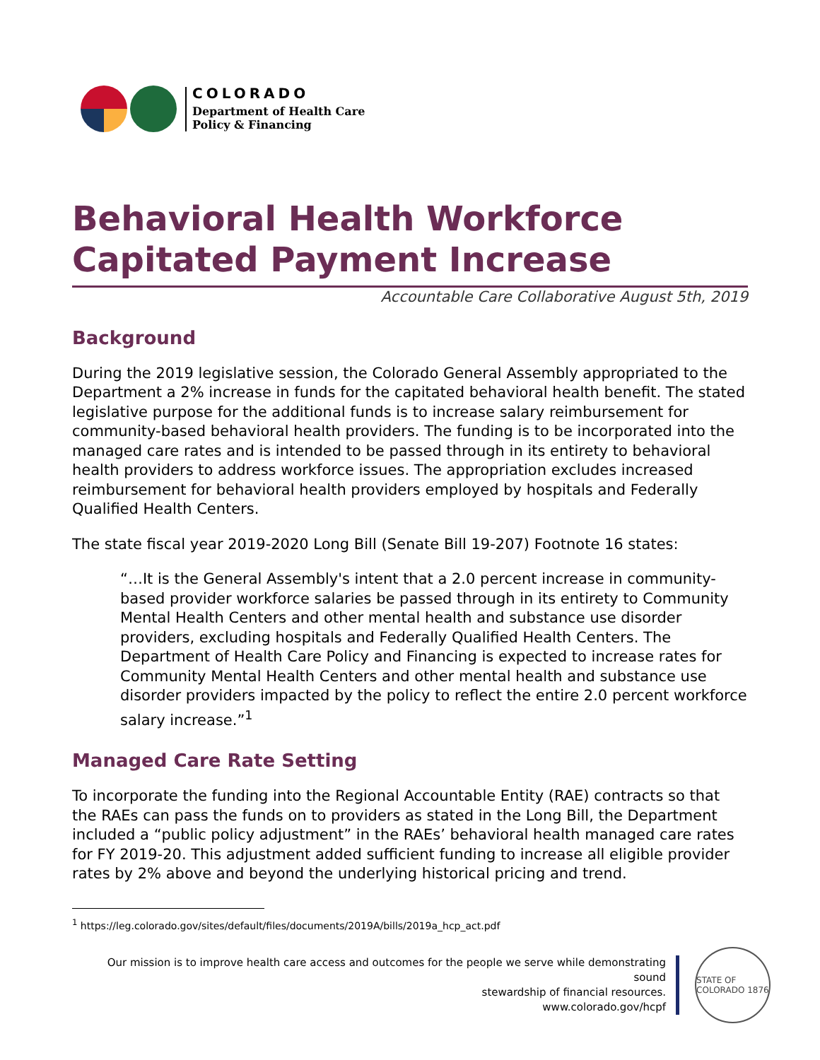COLORADO
Department of Health Care
Policy & Financing
Behavioral Health Workforce Capitated Payment Increase
Accountable Care Collaborative August 5th, 2019
Background
During the 2019 legislative session, the Colorado General Assembly appropriated to the Department a 2% increase in funds for the capitated behavioral health benefit. The stated legislative purpose for the additional funds is to increase salary reimbursement for community-based behavioral health providers. The funding is to be incorporated into the managed care rates and is intended to be passed through in its entirety to behavioral health providers to address workforce issues. The appropriation excludes increased reimbursement for behavioral health providers employed by hospitals and Federally Qualified Health Centers.
The state fiscal year 2019-2020 Long Bill (Senate Bill 19-207) Footnote 16 states:
“…It is the General Assembly's intent that a 2.0 percent increase in community-based provider workforce salaries be passed through in its entirety to Community Mental Health Centers and other mental health and substance use disorder providers, excluding hospitals and Federally Qualified Health Centers. The Department of Health Care Policy and Financing is expected to increase rates for Community Mental Health Centers and other mental health and substance use disorder providers impacted by the policy to reflect the entire 2.0 percent workforce salary increase.”<sup>1</sup>
Managed Care Rate Setting
To incorporate the funding into the Regional Accountable Entity (RAE) contracts so that the RAEs can pass the funds on to providers as stated in the Long Bill, the Department included a “public policy adjustment” in the RAEs’ behavioral health managed care rates for FY 2019-20. This adjustment added sufficient funding to increase all eligible provider rates by 2% above and beyond the underlying historical pricing and trend.
<sup>1</sup> https://leg.colorado.gov/sites/default/files/documents/2019A/bills/2019a_hcp_act.pdf
Our mission is to improve health care access and outcomes for the people we serve while demonstrating sound
stewardship of financial resources.
www.colorado.gov/hcpf
STATE OF COLORADO 1876